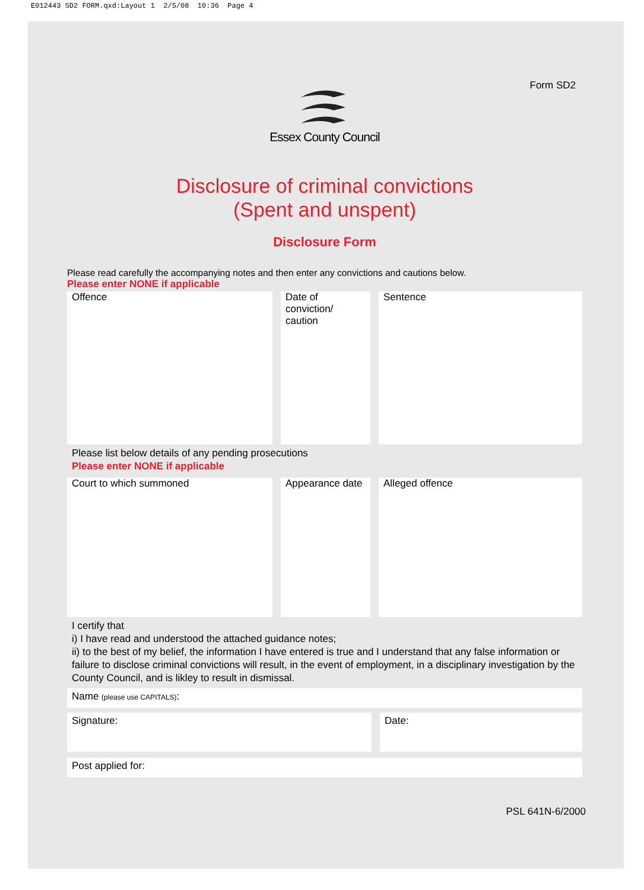E012443 SD2 FORM.qxd:Layout 1 2/5/08 10:36 Page 4
Form SD2
Essex County Council
Disclosure of criminal convictions
(Spent and unspent)
Disclosure Form
Please read carefully the accompanying notes and then enter any convictions and cautions below.
Please enter NONE if applicable
| Offence | Date of conviction/ caution | Sentence |
Please list below details of any pending prosecutions
Please enter NONE if applicable
| Court to which summoned | Appearance date | Alleged offence |
I certify that
i) I have read and understood the attached guidance notes;
ii) to the best of my belief, the information I have entered is true and I understand that any false information or failure to disclose criminal convictions will result, in the event of employment, in a disciplinary investigation by the County Council, and is likley to result in dismissal.
Name (please use CAPITALS):
| Signature: | Date: |
Post applied for:
PSL 641N-6/2000